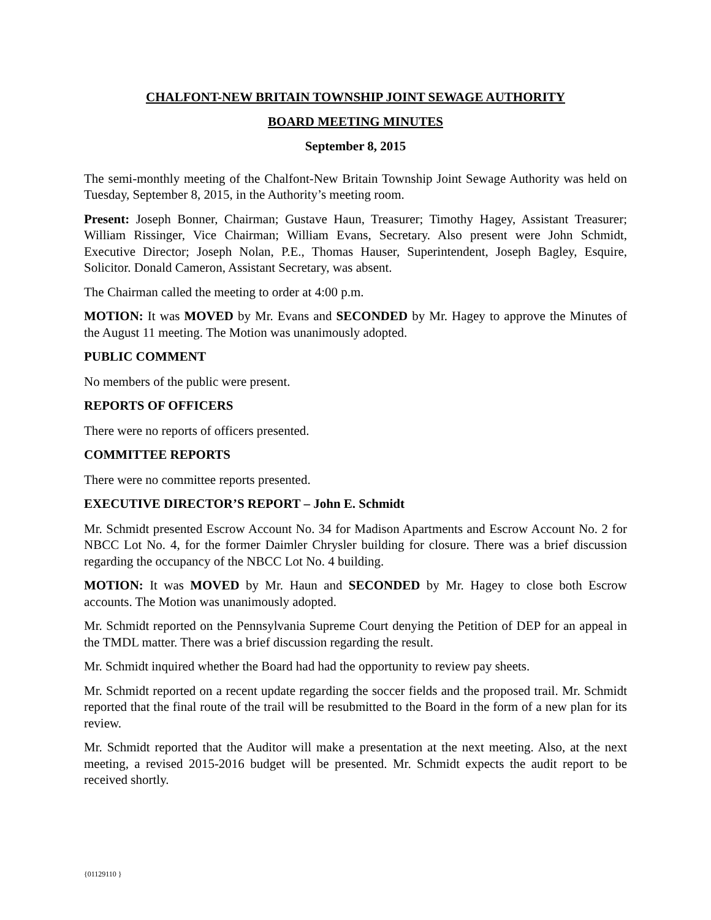CHALFONT-NEW BRITAIN TOWNSHIP JOINT SEWAGE AUTHORITY
BOARD MEETING MINUTES
September 8, 2015
The semi-monthly meeting of the Chalfont-New Britain Township Joint Sewage Authority was held on Tuesday, September 8, 2015, in the Authority’s meeting room.
Present: Joseph Bonner, Chairman; Gustave Haun, Treasurer; Timothy Hagey, Assistant Treasurer; William Rissinger, Vice Chairman; William Evans, Secretary. Also present were John Schmidt, Executive Director; Joseph Nolan, P.E., Thomas Hauser, Superintendent, Joseph Bagley, Esquire, Solicitor. Donald Cameron, Assistant Secretary, was absent.
The Chairman called the meeting to order at 4:00 p.m.
MOTION: It was MOVED by Mr. Evans and SECONDED by Mr. Hagey to approve the Minutes of the August 11 meeting. The Motion was unanimously adopted.
PUBLIC COMMENT
No members of the public were present.
REPORTS OF OFFICERS
There were no reports of officers presented.
COMMITTEE REPORTS
There were no committee reports presented.
EXECUTIVE DIRECTOR’S REPORT – John E. Schmidt
Mr. Schmidt presented Escrow Account No. 34 for Madison Apartments and Escrow Account No. 2 for NBCC Lot No. 4, for the former Daimler Chrysler building for closure. There was a brief discussion regarding the occupancy of the NBCC Lot No. 4 building.
MOTION: It was MOVED by Mr. Haun and SECONDED by Mr. Hagey to close both Escrow accounts. The Motion was unanimously adopted.
Mr. Schmidt reported on the Pennsylvania Supreme Court denying the Petition of DEP for an appeal in the TMDL matter. There was a brief discussion regarding the result.
Mr. Schmidt inquired whether the Board had had the opportunity to review pay sheets.
Mr. Schmidt reported on a recent update regarding the soccer fields and the proposed trail. Mr. Schmidt reported that the final route of the trail will be resubmitted to the Board in the form of a new plan for its review.
Mr. Schmidt reported that the Auditor will make a presentation at the next meeting. Also, at the next meeting, a revised 2015-2016 budget will be presented. Mr. Schmidt expects the audit report to be received shortly.
{01129110 }